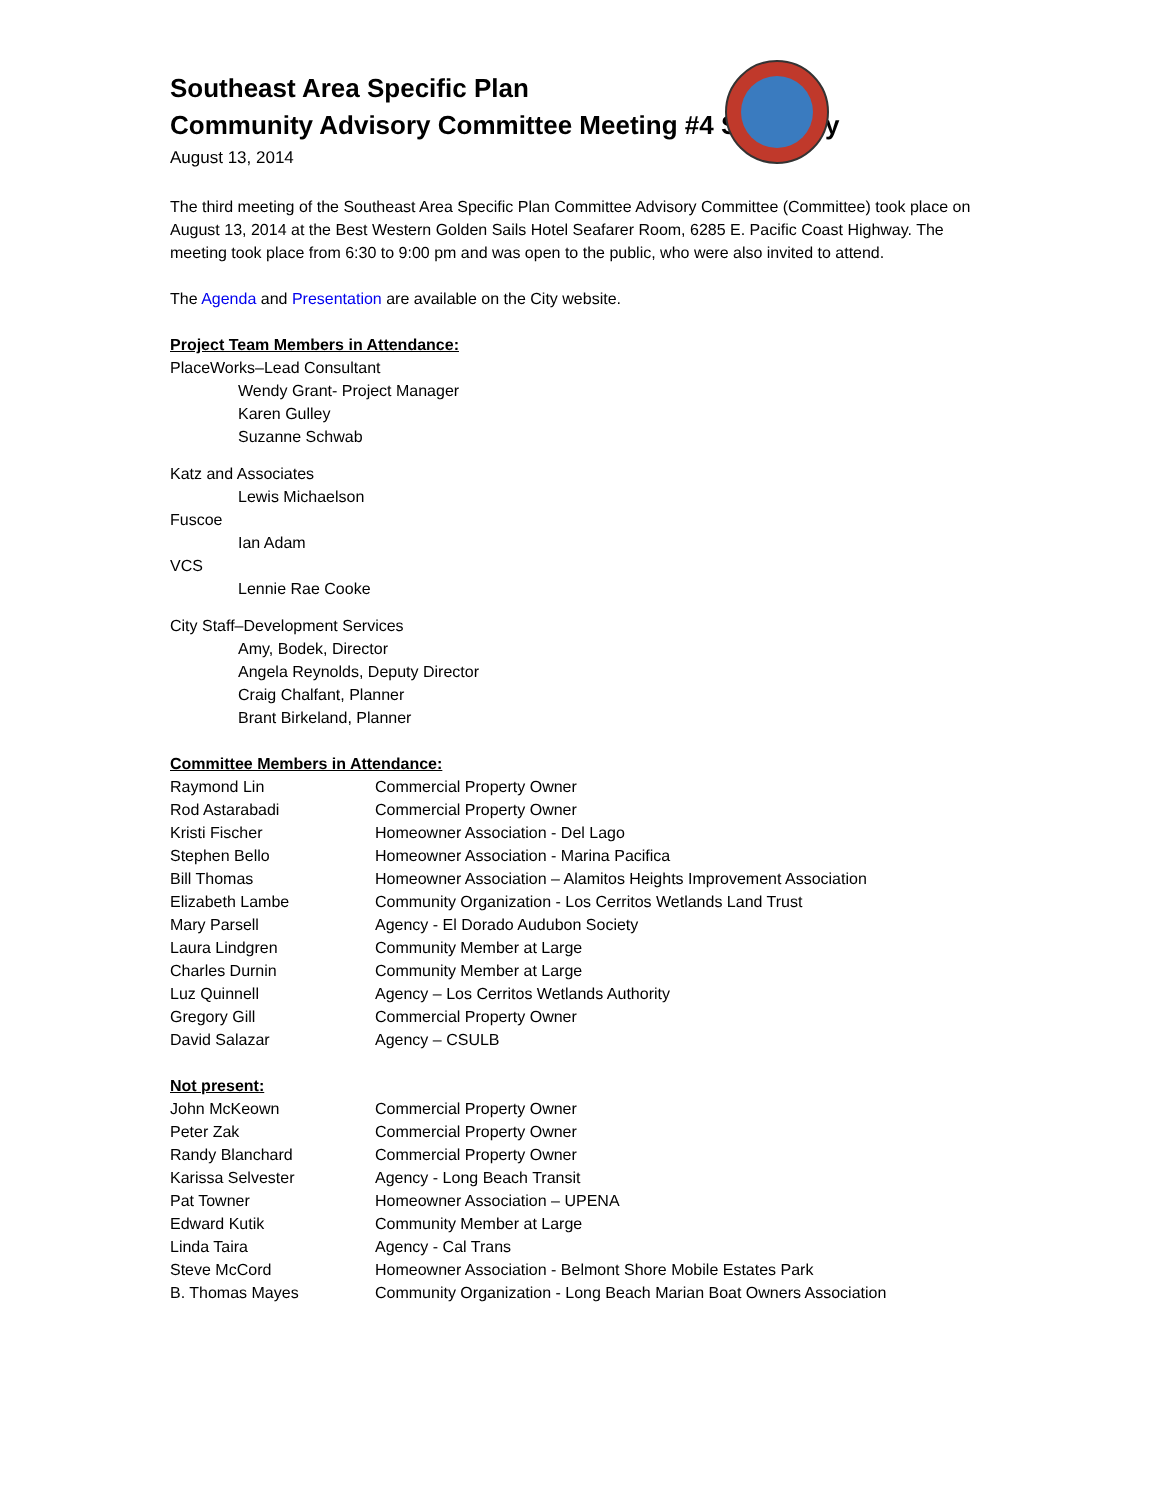Southeast Area Specific Plan
Community Advisory Committee Meeting #4 Summary
August 13, 2014
The third meeting of the Southeast Area Specific Plan Committee Advisory Committee (Committee) took place on August 13, 2014 at the Best Western Golden Sails Hotel Seafarer Room, 6285 E. Pacific Coast Highway. The meeting took place from 6:30 to 9:00 pm and was open to the public, who were also invited to attend.
The Agenda and Presentation are available on the City website.
Project Team Members in Attendance:
PlaceWorks–Lead Consultant
Wendy Grant- Project Manager
Karen Gulley
Suzanne Schwab
Katz and Associates
Lewis Michaelson
Fuscoe
Ian Adam
VCS
Lennie Rae Cooke
City Staff–Development Services
Amy, Bodek, Director
Angela Reynolds, Deputy Director
Craig Chalfant, Planner
Brant Birkeland, Planner
Committee Members in Attendance:
| Raymond Lin | Commercial Property Owner |
| Rod Astarabadi | Commercial Property Owner |
| Kristi Fischer | Homeowner Association - Del Lago |
| Stephen Bello | Homeowner Association - Marina Pacifica |
| Bill Thomas | Homeowner Association – Alamitos Heights Improvement Association |
| Elizabeth Lambe | Community Organization - Los Cerritos Wetlands Land Trust |
| Mary Parsell | Agency - El Dorado Audubon Society |
| Laura Lindgren | Community Member at Large |
| Charles Durnin | Community Member at Large |
| Luz Quinnell | Agency – Los Cerritos Wetlands Authority |
| Gregory Gill | Commercial Property Owner |
| David Salazar | Agency – CSULB |
Not present:
| John McKeown | Commercial Property Owner |
| Peter Zak | Commercial Property Owner |
| Randy Blanchard | Commercial Property Owner |
| Karissa Selvester | Agency - Long Beach Transit |
| Pat Towner | Homeowner Association – UPENA |
| Edward Kutik | Community Member at Large |
| Linda Taira | Agency - Cal Trans |
| Steve McCord | Homeowner Association - Belmont Shore Mobile Estates Park |
| B. Thomas Mayes | Community Organization - Long Beach Marian Boat Owners Association |